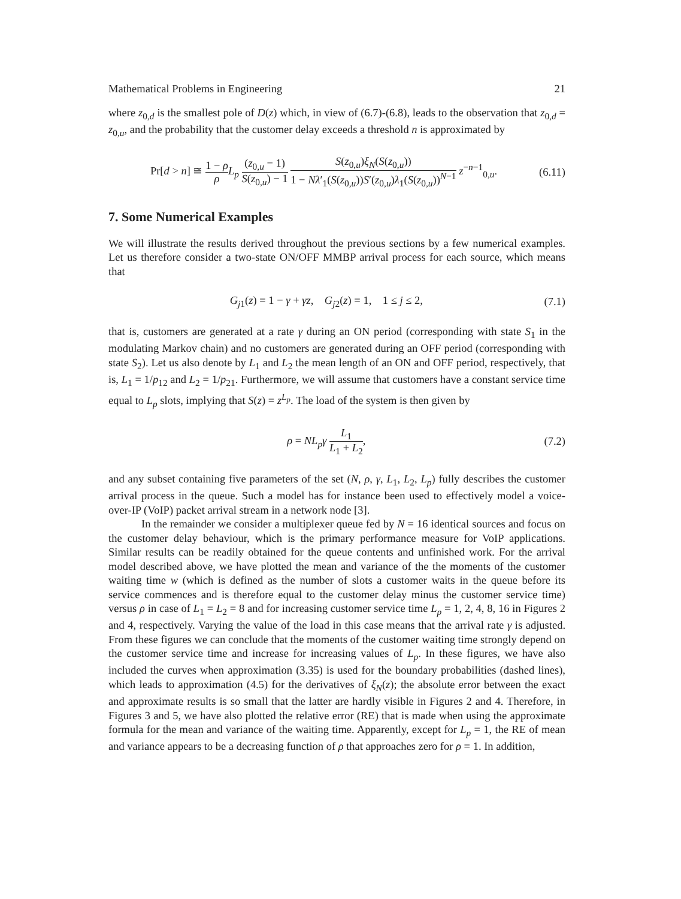Mathematical Problems in Engineering 21
where z<sub>0,d</sub> is the smallest pole of D(z) which, in view of (6.7)-(6.8), leads to the observation that z<sub>0,d</sub> = z<sub>0,u</sub>, and the probability that the customer delay exceeds a threshold n is approximated by
Pr[d > n] ≅ 1 − ρ ρ L<sub>p</sub> (z<sub>0,u</sub> − 1) S(z<sub>0,u</sub>) − 1 S(z<sub>0,u</sub>)ξ<sub>N</sub>(S(z<sub>0,u</sub>)) 1 − Nλ′<sub>1</sub>(S(z<sub>0,u</sub>))S′(z<sub>0,u</sub>)λ<sub>1</sub>(S(z<sub>0,u</sub>))<sup>N−1</sup> z<sup>−n−1</sup><sub>0,u</sub>. (6.11)
7. Some Numerical Examples
We will illustrate the results derived throughout the previous sections by a few numerical examples. Let us therefore consider a two-state ON/OFF MMBP arrival process for each source, which means that
G<sub>j1</sub>(z) = 1 − γ + γz, G<sub>j2</sub>(z) = 1, 1 ≤ j ≤ 2, (7.1)
that is, customers are generated at a rate γ during an ON period (corresponding with state S<sub>1</sub> in the modulating Markov chain) and no customers are generated during an OFF period (corresponding with state S<sub>2</sub>). Let us also denote by L<sub>1</sub> and L<sub>2</sub> the mean length of an ON and OFF period, respectively, that is, L<sub>1</sub> = 1/p<sub>12</sub> and L<sub>2</sub> = 1/p<sub>21</sub>. Furthermore, we will assume that customers have a constant service time equal to L<sub>p</sub> slots, implying that S(z) = z<sup>L<sub>p</sub></sup>. The load of the system is then given by
ρ = NL<sub>p</sub>γ L<sub>1</sub> L<sub>1</sub> + L<sub>2</sub>, (7.2)
and any subset containing five parameters of the set (N, ρ, γ, L<sub>1</sub>, L<sub>2</sub>, L<sub>p</sub>) fully describes the customer arrival process in the queue. Such a model has for instance been used to effectively model a voice-over-IP (VoIP) packet arrival stream in a network node [3].
In the remainder we consider a multiplexer queue fed by N = 16 identical sources and focus on the customer delay behaviour, which is the primary performance measure for VoIP applications. Similar results can be readily obtained for the queue contents and unfinished work. For the arrival model described above, we have plotted the mean and variance of the the moments of the customer waiting time w (which is defined as the number of slots a customer waits in the queue before its service commences and is therefore equal to the customer delay minus the customer service time) versus ρ in case of L<sub>1</sub> = L<sub>2</sub> = 8 and for increasing customer service time L<sub>p</sub> = 1, 2, 4, 8, 16 in Figures 2 and 4, respectively. Varying the value of the load in this case means that the arrival rate γ is adjusted. From these figures we can conclude that the moments of the customer waiting time strongly depend on the customer service time and increase for increasing values of L<sub>p</sub>. In these figures, we have also included the curves when approximation (3.35) is used for the boundary probabilities (dashed lines), which leads to approximation (4.5) for the derivatives of ξ<sub>N</sub>(z); the absolute error between the exact and approximate results is so small that the latter are hardly visible in Figures 2 and 4. Therefore, in Figures 3 and 5, we have also plotted the relative error (RE) that is made when using the approximate formula for the mean and variance of the waiting time. Apparently, except for L<sub>p</sub> = 1, the RE of mean and variance appears to be a decreasing function of ρ that approaches zero for ρ = 1. In addition,